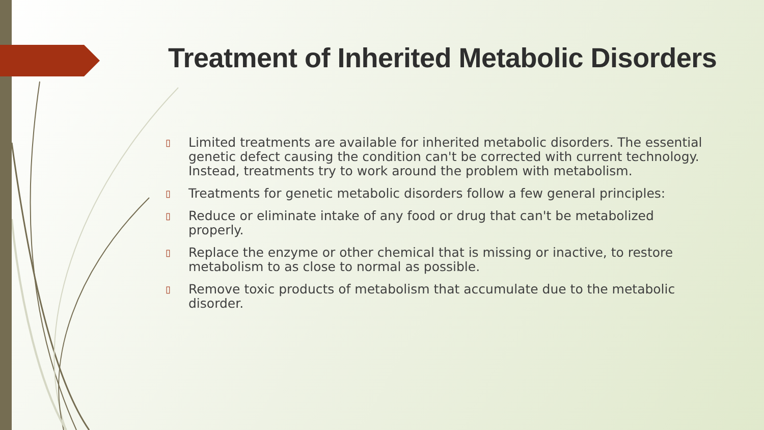Treatment of Inherited Metabolic Disorders
▯ Limited treatments are available for inherited metabolic disorders. The essential genetic defect causing the condition can't be corrected with current technology. Instead, treatments try to work around the problem with metabolism.
▯ Treatments for genetic metabolic disorders follow a few general principles:
▯ Reduce or eliminate intake of any food or drug that can't be metabolized properly.
▯ Replace the enzyme or other chemical that is missing or inactive, to restore metabolism to as close to normal as possible.
▯ Remove toxic products of metabolism that accumulate due to the metabolic disorder.